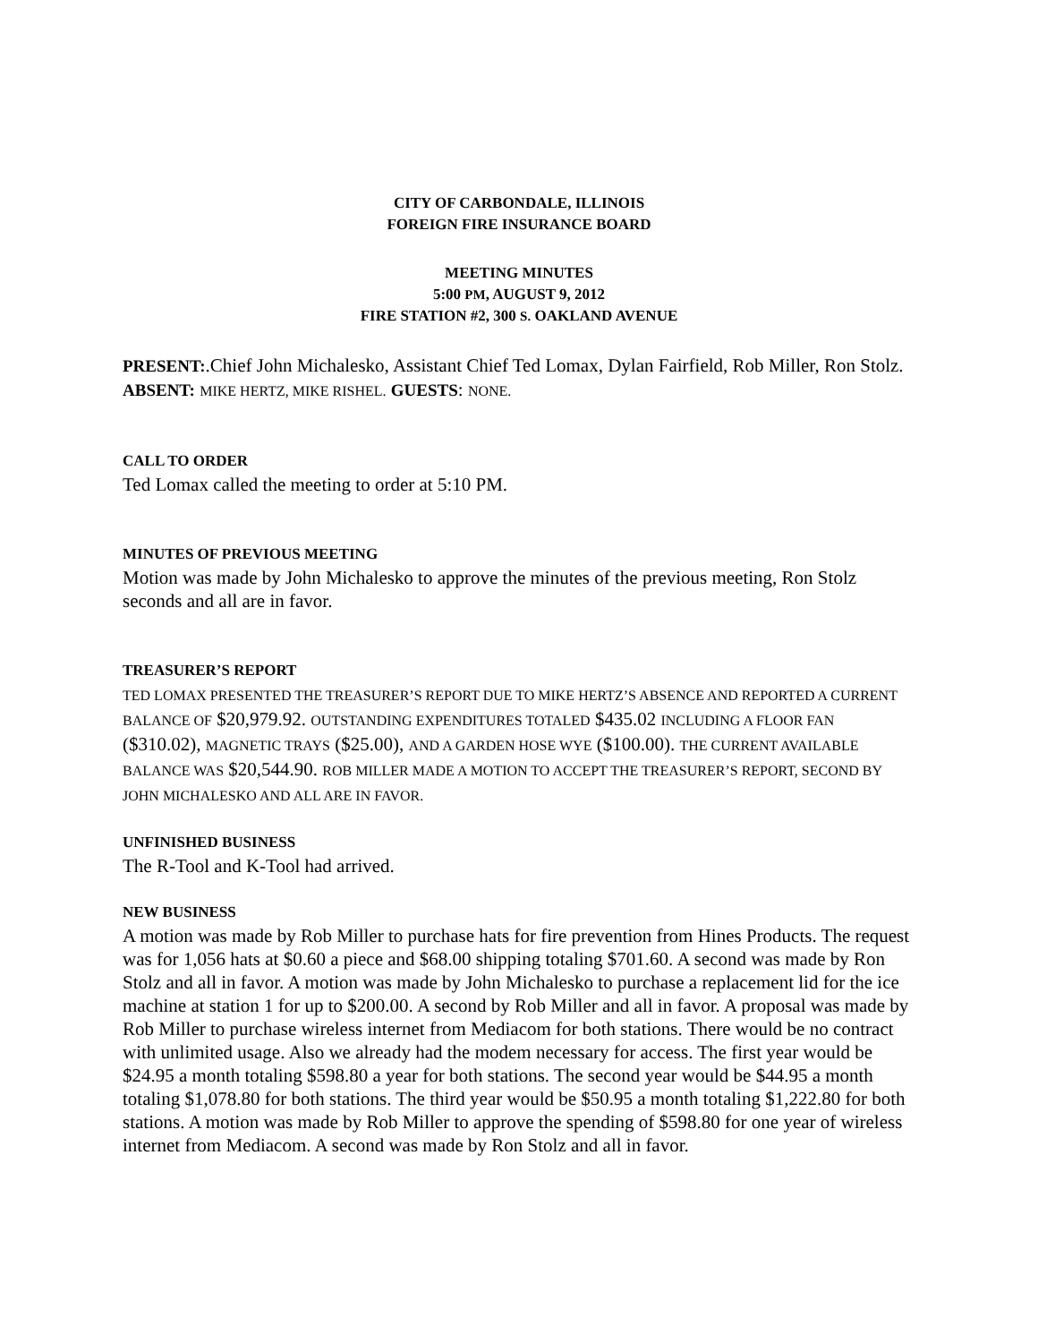CITY OF CARBONDALE, ILLINOIS
FOREIGN FIRE INSURANCE BOARD
MEETING MINUTES
5:00 PM, AUGUST 9, 2012
FIRE STATION #2, 300 S. OAKLAND AVENUE
PRESENT:.Chief John Michalesko, Assistant Chief Ted Lomax, Dylan Fairfield, Rob Miller, Ron Stolz. ABSENT: MIKE HERTZ, MIKE RISHEL. GUESTS: NONE.
CALL TO ORDER
Ted Lomax called the meeting to order at 5:10 PM.
MINUTES OF PREVIOUS MEETING
Motion was made by John Michalesko to approve the minutes of the previous meeting, Ron Stolz seconds and all are in favor.
TREASURER’S REPORT
TED LOMAX PRESENTED THE TREASURER’S REPORT DUE TO MIKE HERTZ’S ABSENCE AND REPORTED A CURRENT BALANCE OF $20,979.92. OUTSTANDING EXPENDITURES TOTALED $435.02 INCLUDING A FLOOR FAN ($310.02), MAGNETIC TRAYS ($25.00), AND A GARDEN HOSE WYE ($100.00). THE CURRENT AVAILABLE BALANCE WAS $20,544.90. ROB MILLER MADE A MOTION TO ACCEPT THE TREASURER’S REPORT, SECOND BY JOHN MICHALESKO AND ALL ARE IN FAVOR.
UNFINISHED BUSINESS
The R-Tool and K-Tool had arrived.
NEW BUSINESS
A motion was made by Rob Miller to purchase hats for fire prevention from Hines Products. The request was for 1,056 hats at $0.60 a piece and $68.00 shipping totaling $701.60. A second was made by Ron Stolz and all in favor. A motion was made by John Michalesko to purchase a replacement lid for the ice machine at station 1 for up to $200.00. A second by Rob Miller and all in favor. A proposal was made by Rob Miller to purchase wireless internet from Mediacom for both stations. There would be no contract with unlimited usage. Also we already had the modem necessary for access. The first year would be $24.95 a month totaling $598.80 a year for both stations. The second year would be $44.95 a month totaling $1,078.80 for both stations. The third year would be $50.95 a month totaling $1,222.80 for both stations. A motion was made by Rob Miller to approve the spending of $598.80 for one year of wireless internet from Mediacom. A second was made by Ron Stolz and all in favor.